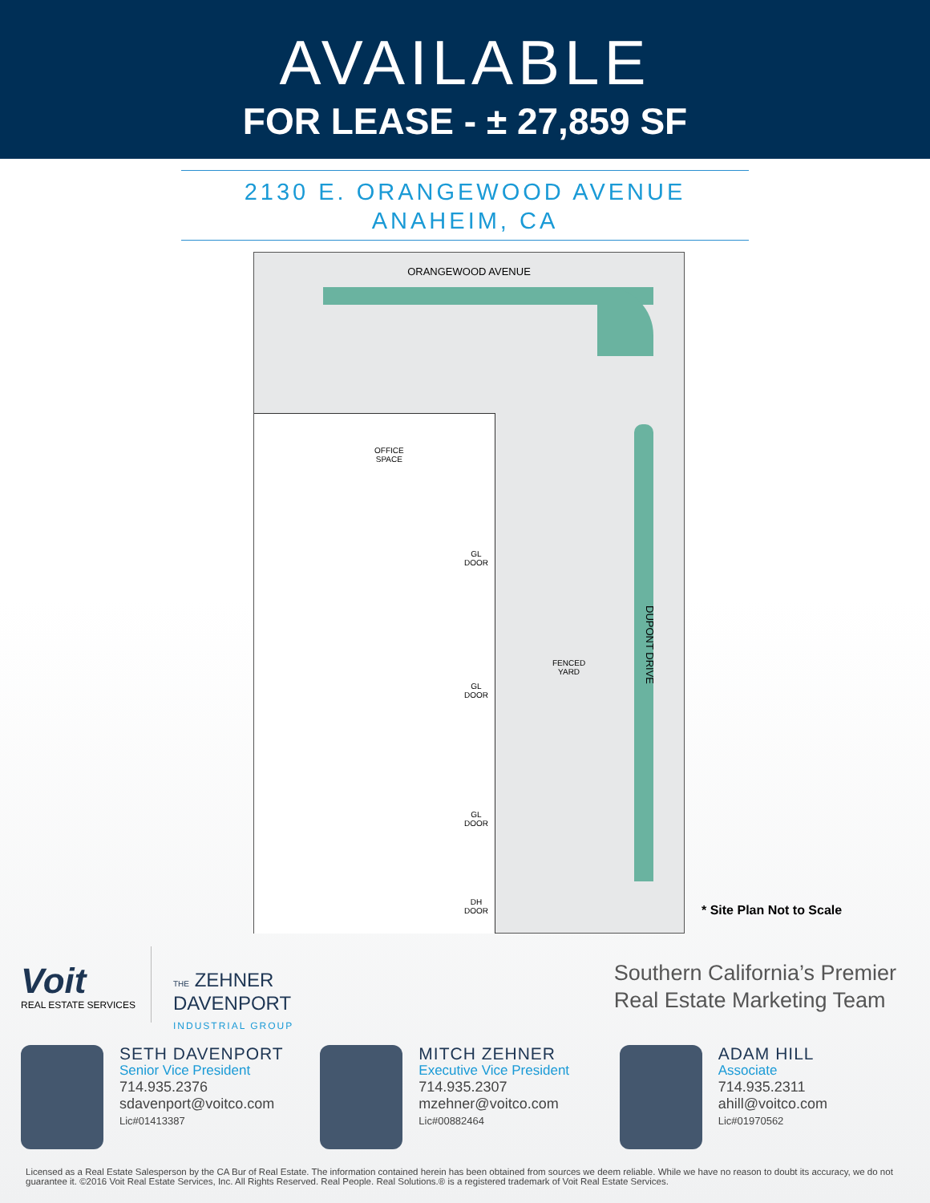AVAILABLE
FOR LEASE - ± 27,859 SF
2130 E. ORANGEWOOD AVENUE
ANAHEIM, CA
ORANGEWOOD AVENUE
OFFICE
SPACE
GL
DOOR
GL
DOOR
GL
DOOR
DH
DOOR
FENCED
YARD
DUPONT DRIVE
* Site Plan Not to Scale
Voit
REAL ESTATE SERVICES
THE ZEHNER
DAVENPORT
INDUSTRIAL GROUP
Southern California’s Premier
Real Estate Marketing Team
SETH DAVENPORT
Senior Vice President
714.935.2376
sdavenport@voitco.com
Lic#01413387
MITCH ZEHNER
Executive Vice President
714.935.2307
mzehner@voitco.com
Lic#00882464
ADAM HILL
Associate
714.935.2311
ahill@voitco.com
Lic#01970562
Licensed as a Real Estate Salesperson by the CA Bur of Real Estate. The information contained herein has been obtained from sources we deem reliable. While we have no reason to doubt its accuracy, we do not guarantee it. ©2016 Voit Real Estate Services, Inc. All Rights Reserved. Real People. Real Solutions.® is a registered trademark of Voit Real Estate Services.